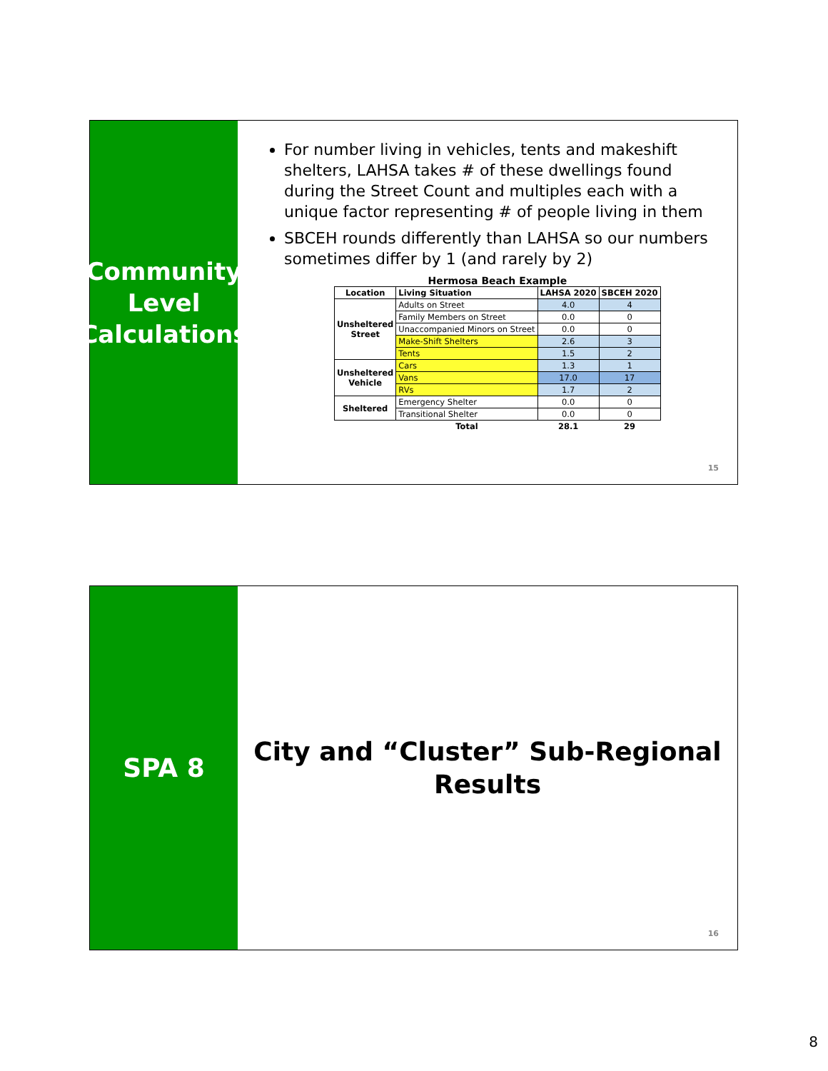Community
Level
Calculations
For number living in vehicles, tents and makeshift shelters, LAHSA takes # of these dwellings found during the Street Count and multiples each with a unique factor representing # of people living in them
SBCEH rounds differently than LAHSA so our numbers sometimes differ by 1 (and rarely by 2)
Hermosa Beach Example
| Location | Living Situation | LAHSA 2020 | SBCEH 2020 |
| --- | --- | --- | --- |
| Unsheltered Street | Adults on Street | 4.0 | 4 |
| | Family Members on Street | 0.0 | 0 |
| | Unaccompanied Minors on Street | 0.0 | 0 |
| | Make-Shift Shelters | 2.6 | 3 |
| | Tents | 1.5 | 2 |
| Unsheltered Vehicle | Cars | 1.3 | 1 |
| | Vans | 17.0 | 17 |
| | RVs | 1.7 | 2 |
| Sheltered | Emergency Shelter | 0.0 | 0 |
| | Transitional Shelter | 0.0 | 0 |
| | Total | 28.1 | 29 |
15
SPA 8
City and “Cluster” Sub-Regional
Results
16
8